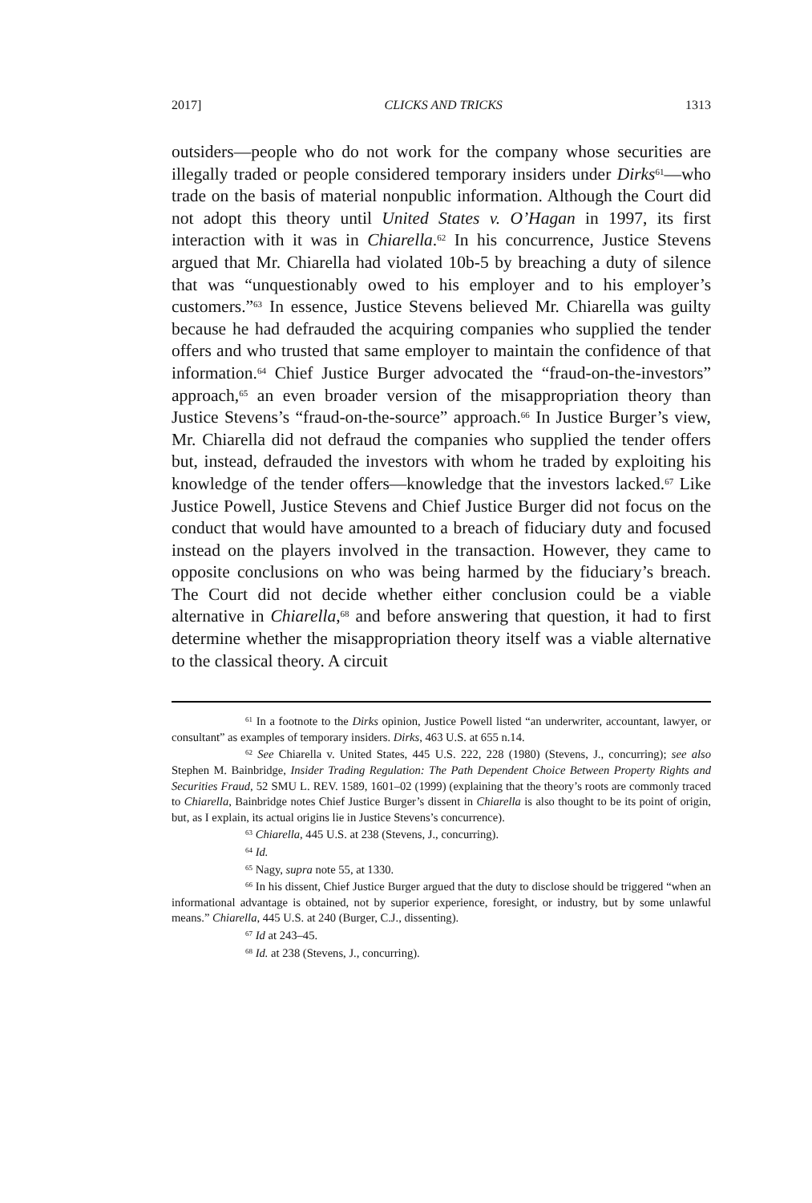2017] CLICKS AND TRICKS 1313
outsiders—people who do not work for the company whose securities are illegally traded or people considered temporary insiders under Dirks<sup>61</sup>—who trade on the basis of material nonpublic information. Although the Court did not adopt this theory until United States v. O’Hagan in 1997, its first interaction with it was in Chiarella.<sup>62</sup> In his concurrence, Justice Stevens argued that Mr. Chiarella had violated 10b-5 by breaching a duty of silence that was “unquestionably owed to his employer and to his employer’s customers.”<sup>63</sup> In essence, Justice Stevens believed Mr. Chiarella was guilty because he had defrauded the acquiring companies who supplied the tender offers and who trusted that same employer to maintain the confidence of that information.<sup>64</sup> Chief Justice Burger advocated the “fraud-on-the-investors” approach,<sup>65</sup> an even broader version of the misappropriation theory than Justice Stevens’s “fraud-on-the-source” approach.<sup>66</sup> In Justice Burger’s view, Mr. Chiarella did not defraud the companies who supplied the tender offers but, instead, defrauded the investors with whom he traded by exploiting his knowledge of the tender offers—knowledge that the investors lacked.<sup>67</sup> Like Justice Powell, Justice Stevens and Chief Justice Burger did not focus on the conduct that would have amounted to a breach of fiduciary duty and focused instead on the players involved in the transaction. However, they came to opposite conclusions on who was being harmed by the fiduciary’s breach. The Court did not decide whether either conclusion could be a viable alternative in Chiarella,<sup>68</sup> and before answering that question, it had to first determine whether the misappropriation theory itself was a viable alternative to the classical theory. A circuit
<sup>61</sup> In a footnote to the Dirks opinion, Justice Powell listed “an underwriter, accountant, lawyer, or consultant” as examples of temporary insiders. Dirks, 463 U.S. at 655 n.14.
<sup>62</sup> See Chiarella v. United States, 445 U.S. 222, 228 (1980) (Stevens, J., concurring); see also Stephen M. Bainbridge, Insider Trading Regulation: The Path Dependent Choice Between Property Rights and Securities Fraud, 52 SMU L. REV. 1589, 1601–02 (1999) (explaining that the theory’s roots are commonly traced to Chiarella, Bainbridge notes Chief Justice Burger’s dissent in Chiarella is also thought to be its point of origin, but, as I explain, its actual origins lie in Justice Stevens’s concurrence).
<sup>63</sup> Chiarella, 445 U.S. at 238 (Stevens, J., concurring).
<sup>64</sup> Id.
<sup>65</sup> Nagy, supra note 55, at 1330.
<sup>66</sup> In his dissent, Chief Justice Burger argued that the duty to disclose should be triggered “when an informational advantage is obtained, not by superior experience, foresight, or industry, but by some unlawful means.” Chiarella, 445 U.S. at 240 (Burger, C.J., dissenting).
<sup>67</sup> Id at 243–45.
<sup>68</sup> Id. at 238 (Stevens, J., concurring).